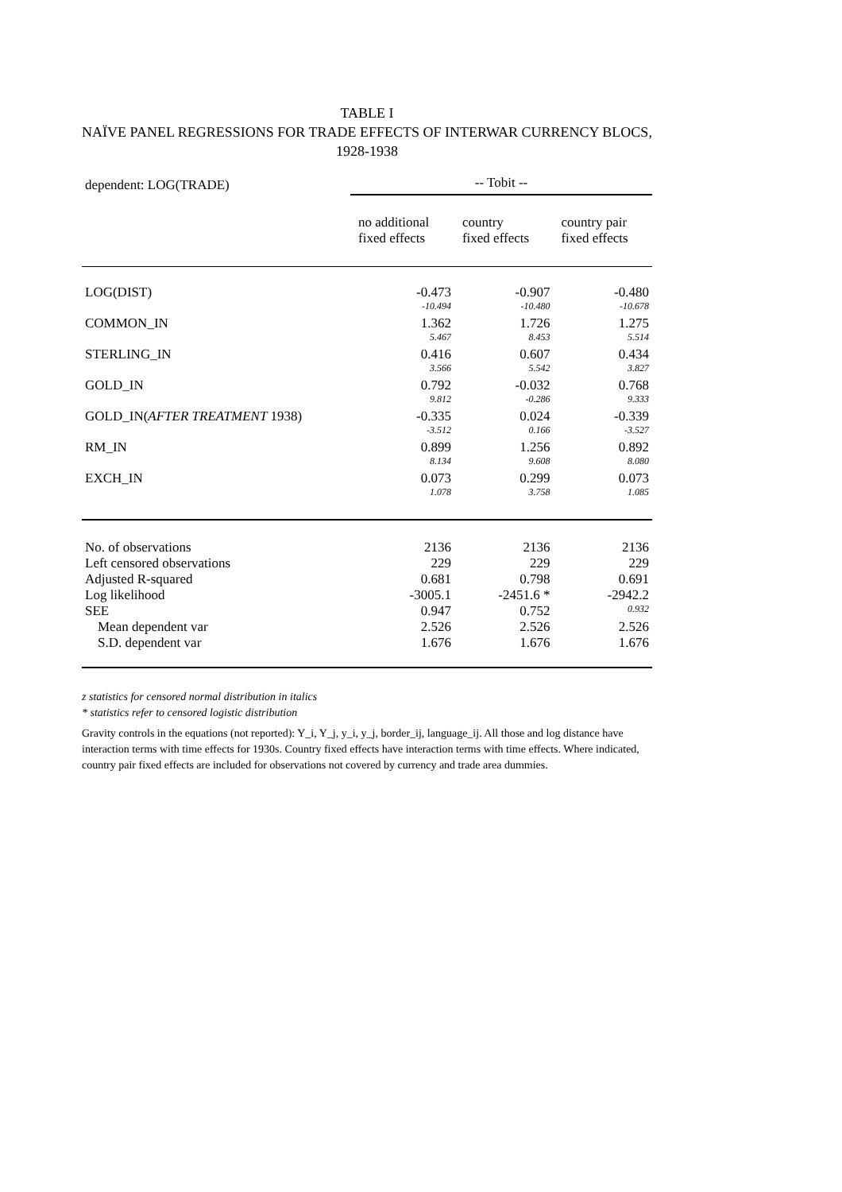TABLE I
NAÏVE PANEL REGRESSIONS FOR TRADE EFFECTS OF INTERWAR CURRENCY BLOCS, 1928-1938
| dependent: LOG(TRADE) | -- Tobit -- | | |
| | no additional fixed effects | country fixed effects | country pair fixed effects |
| LOG(DIST) | -0.473 | -0.907 | -0.480 |
| | -10.494 | -10.480 | -10.678 |
| COMMON_IN | 1.362 | 1.726 | 1.275 |
| | 5.467 | 8.453 | 5.514 |
| STERLING_IN | 0.416 | 0.607 | 0.434 |
| | 3.566 | 5.542 | 3.827 |
| GOLD_IN | 0.792 | -0.032 | 0.768 |
| | 9.812 | -0.286 | 9.333 |
| GOLD_IN( AFTER TREATMENT 1938) | -0.335 | 0.024 | -0.339 |
| | -3.512 | 0.166 | -3.527 |
| RM_IN | 0.899 | 1.256 | 0.892 |
| | 8.134 | 9.608 | 8.080 |
| EXCH_IN | 0.073 | 0.299 | 0.073 |
| | 1.078 | 3.758 | 1.085 |
| No. of observations | 2136 | 2136 | 2136 |
| Left censored observations | 229 | 229 | 229 |
| Adjusted R-squared | 0.681 | 0.798 | 0.691 |
| Log likelihood | -3005.1 | -2451.6 * | -2942.2 |
| SEE | 0.947 | 0.752 | 0.932 |
| Mean dependent var | 2.526 | 2.526 | 2.526 |
| S.D. dependent var | 1.676 | 1.676 | 1.676 |
z statistics for censored normal distribution in italics
* statistics refer to censored logistic distribution
Gravity controls in the equations (not reported): Y_i, Y_j, y_i, y_j, border_ij, language_ij. All those and log distance have interaction terms with time effects for 1930s. Country fixed effects have interaction terms with time effects. Where indicated, country pair fixed effects are included for observations not covered by currency and trade area dummies.